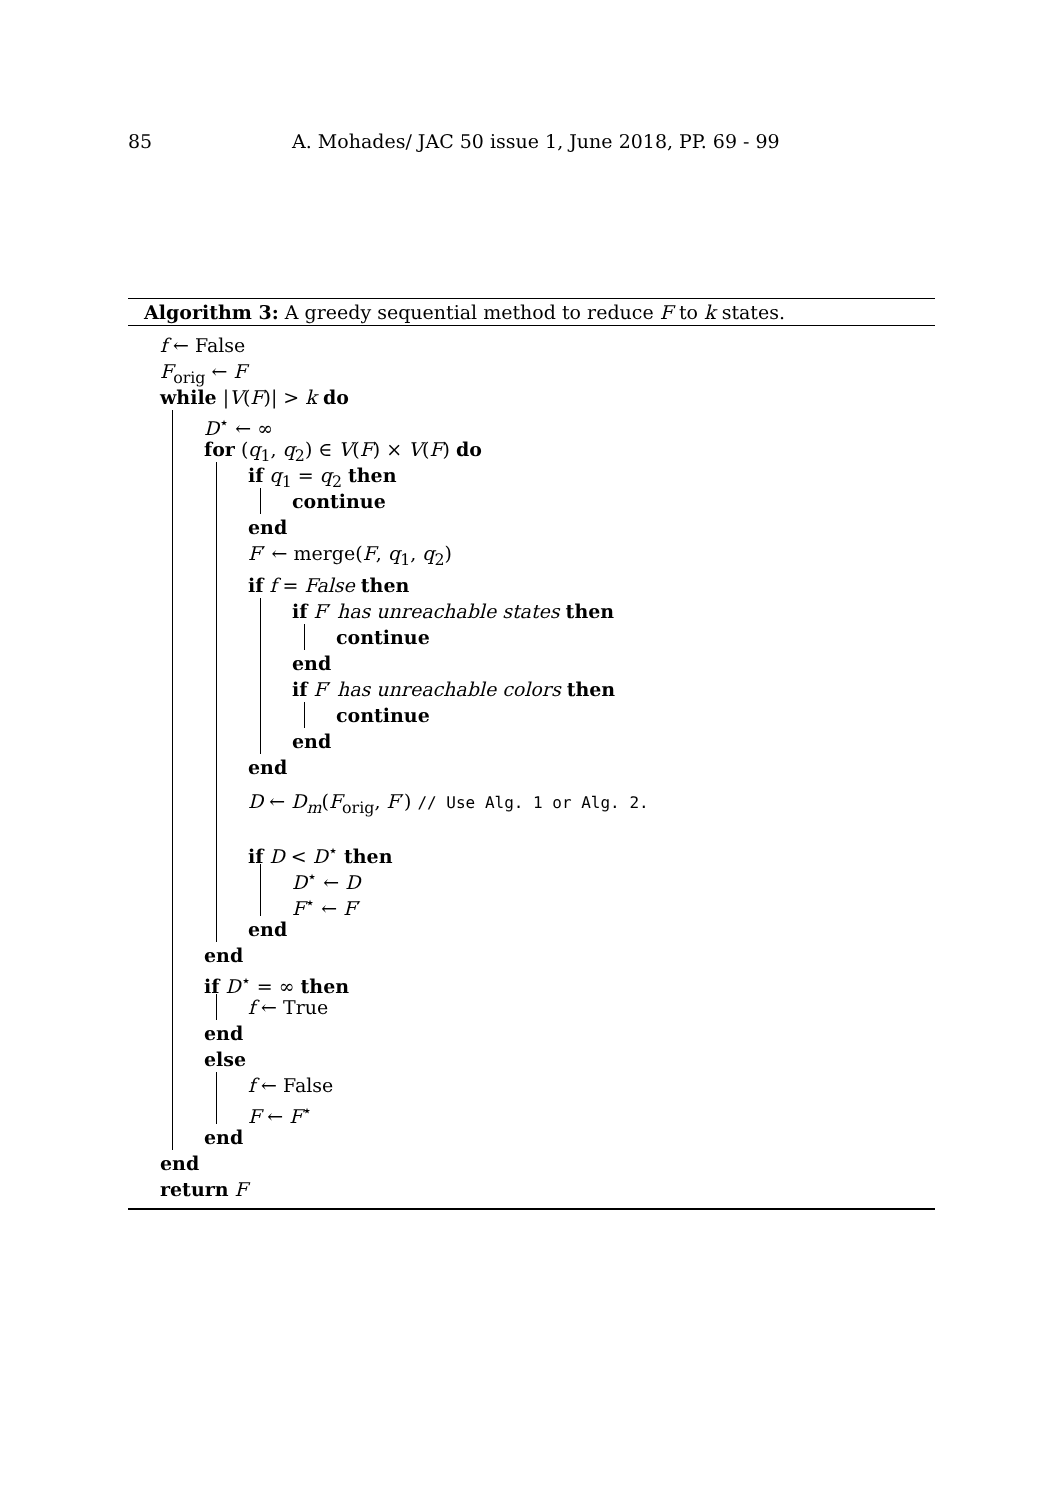85 A. Mohades/ JAC 50 issue 1, June 2018, PP. 69 - 99
Algorithm 3: A greedy sequential method to reduce F to k states.
f ← False
F<sub>orig</sub> ← F
while |V(F)| > k do
D<sup>⋆</sup> ← ∞
for (q<sub>1</sub>, q<sub>2</sub>) ∈ V(F) × V(F) do
if q<sub>1</sub> = q<sub>2</sub> then
continue
end
F′ ← merge(F, q<sub>1</sub>, q<sub>2</sub>)
if f = False then
if F′ has unreachable states then
continue
end
if F′ has unreachable colors then
continue
end
end
D ← D<sub>m</sub>(F<sub>orig</sub>, F′) // Use Alg. 1 or Alg. 2.
if D < D<sup>⋆</sup> then
D<sup>⋆</sup> ← D
F<sup>⋆</sup> ← F′
end
end
if D<sup>⋆</sup> = ∞ then
f ← True
end
else
f ← False
F ← F<sup>⋆</sup>
end
end
return F